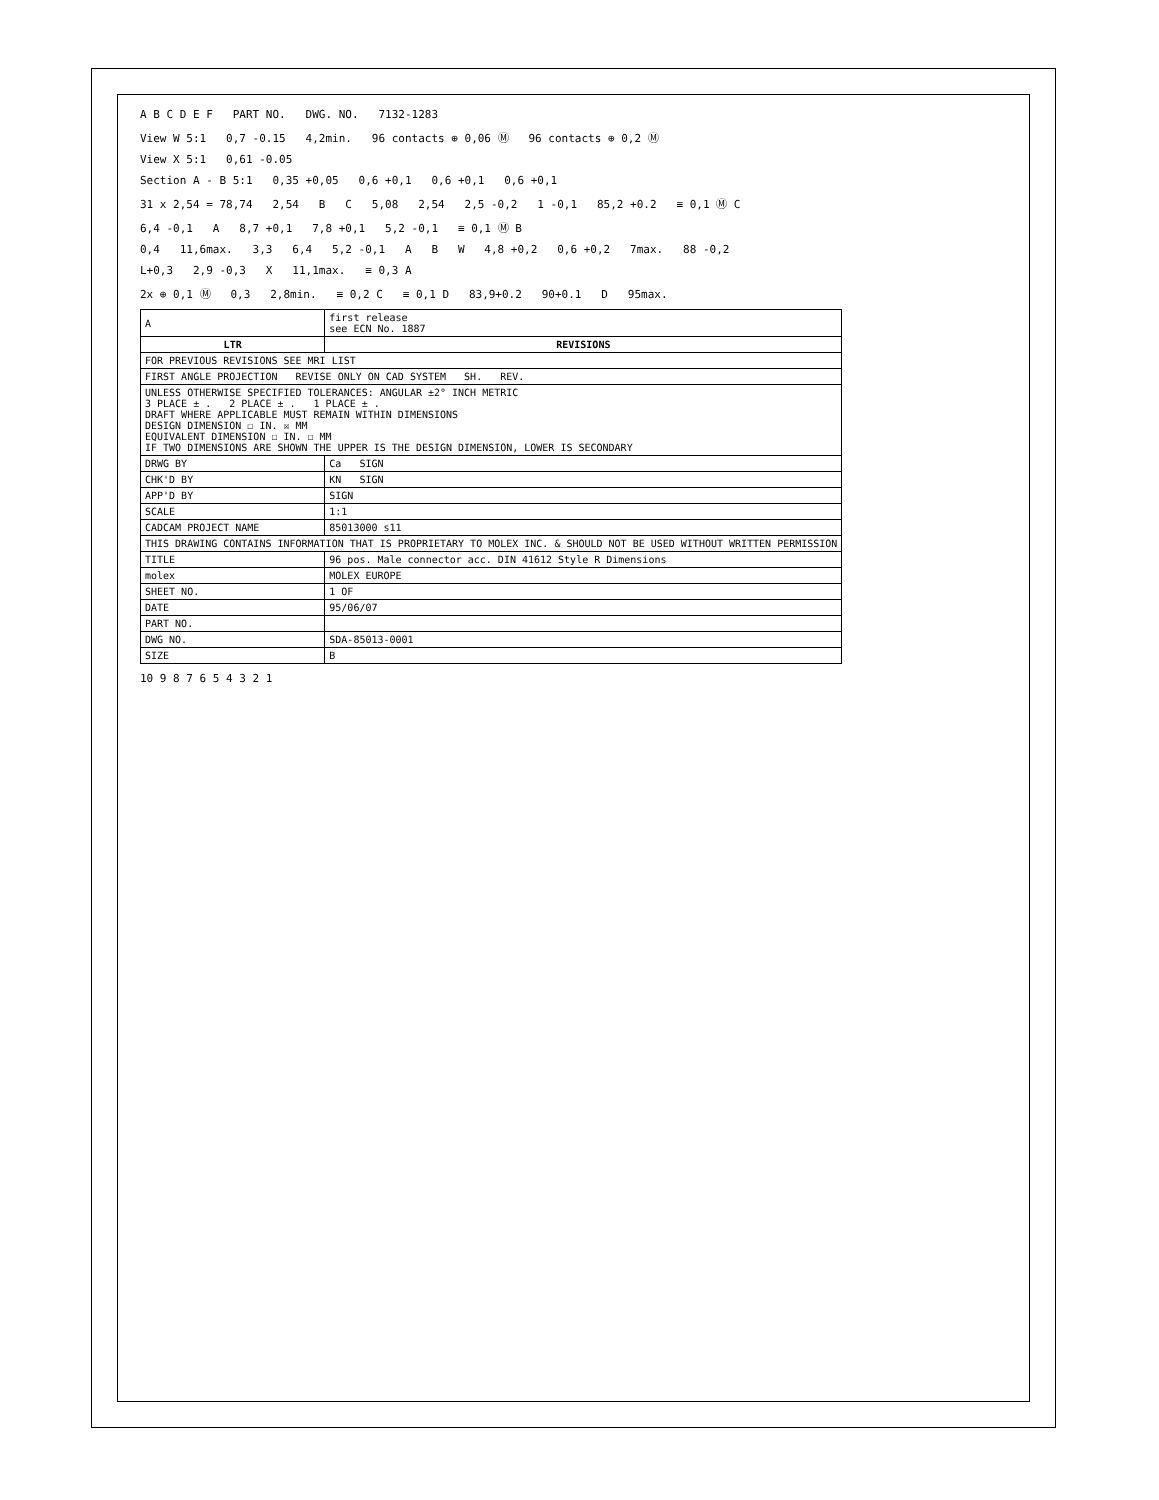A B C D E F PART NO. DWG. NO. 7132-1283
View W 5:1 0,7 -0.15 4,2min. 96 contacts ⊕ 0,06 Ⓜ 96 contacts ⊕ 0,2 Ⓜ
View X 5:1 0,61 -0.05
Section A - B 5:1 0,35 +0,05 0,6 +0,1 0,6 +0,1 0,6 +0,1
31 x 2,54 = 78,74 2,54 B C 5,08 2,54 2,5 -0,2 1 -0,1 85,2 +0.2 ≡ 0,1 Ⓜ C
6,4 -0,1 A 8,7 +0,1 7,8 +0,1 5,2 -0,1 ≡ 0,1 Ⓜ B
0,4 11,6max. 3,3 6,4 5,2 -0,1 A B W 4,8 +0,2 0,6 +0,2 7max. 88 -0,2
L+0,3 2,9 -0,3 X 11,1max. ≡ 0,3 A
2x ⊕ 0,1 Ⓜ 0,3 2,8min. ≡ 0,2 C ≡ 0,1 D 83,9+0.2 90+0.1 D 95max.
| A | first release see ECN No. 1887 |
| LTR | REVISIONS |
| FOR PREVIOUS REVISIONS SEE MRI LIST | |
| FIRST ANGLE PROJECTION REVISE ONLY ON CAD SYSTEM SH. REV. | |
| UNLESS OTHERWISE SPECIFIED TOLERANCES: ANGULAR ±2° INCH METRIC 3 PLACE ± . 2 PLACE ± . 1 PLACE ± . DRAFT WHERE APPLICABLE MUST REMAIN WITHIN DIMENSIONS DESIGN DIMENSION ☐ IN. ☒ MM EQUIVALENT DIMENSION ☐ IN. ☐ MM IF TWO DIMENSIONS ARE SHOWN THE UPPER IS THE DESIGN DIMENSION, LOWER IS SECONDARY | |
| DRWG BY | Ca SIGN |
| CHK'D BY | KN SIGN |
| APP'D BY | SIGN |
| SCALE | 1:1 |
| CADCAM PROJECT NAME | 85013000 s11 |
| THIS DRAWING CONTAINS INFORMATION THAT IS PROPRIETARY TO MOLEX INC. & SHOULD NOT BE USED WITHOUT WRITTEN PERMISSION | |
| TITLE | 96 pos. Male connector acc. DIN 41612 Style R Dimensions |
| molex | MOLEX EUROPE |
| SHEET NO. | 1 OF |
| DATE | 95/06/07 |
| PART NO. | |
| DWG NO. | SDA-85013-0001 |
| SIZE | B |
10 9 8 7 6 5 4 3 2 1